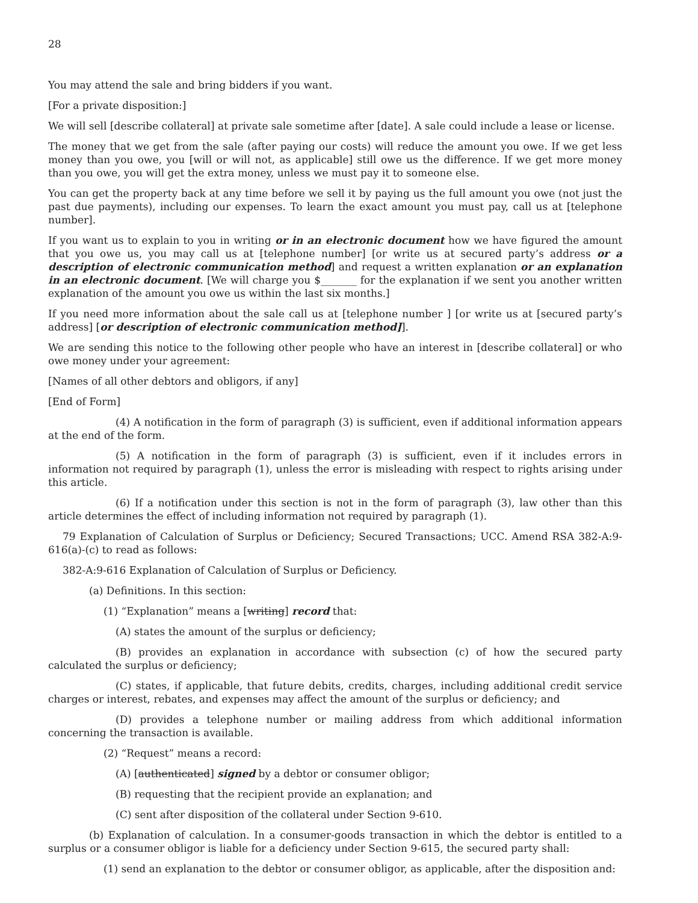28
You may attend the sale and bring bidders if you want.
[For a private disposition:]
We will sell [describe collateral] at private sale sometime after [date]. A sale could include a lease or license.
The money that we get from the sale (after paying our costs) will reduce the amount you owe. If we get less money than you owe, you [will or will not, as applicable] still owe us the difference. If we get more money than you owe, you will get the extra money, unless we must pay it to someone else.
You can get the property back at any time before we sell it by paying us the full amount you owe (not just the past due payments), including our expenses. To learn the exact amount you must pay, call us at [telephone number].
If you want us to explain to you in writing or in an electronic document how we have figured the amount that you owe us, you may call us at [telephone number] [or write us at secured party’s address or a description of electronic communication method] and request a written explanation or an explanation in an electronic document. [We will charge you $_______ for the explanation if we sent you another written explanation of the amount you owe us within the last six months.]
If you need more information about the sale call us at [telephone number ] [or write us at [secured party’s address] [or description of electronic communication method]].
We are sending this notice to the following other people who have an interest in [describe collateral] or who owe money under your agreement:
[Names of all other debtors and obligors, if any]
[End of Form]
(4) A notification in the form of paragraph (3) is sufficient, even if additional information appears at the end of the form.
(5) A notification in the form of paragraph (3) is sufficient, even if it includes errors in information not required by paragraph (1), unless the error is misleading with respect to rights arising under this article.
(6) If a notification under this section is not in the form of paragraph (3), law other than this article determines the effect of including information not required by paragraph (1).
79 Explanation of Calculation of Surplus or Deficiency; Secured Transactions; UCC. Amend RSA 382-A:9-616(a)-(c) to read as follows:
382-A:9-616 Explanation of Calculation of Surplus or Deficiency.
(a) Definitions. In this section:
(1) “Explanation” means a [writing] record that:
(A) states the amount of the surplus or deficiency;
(B) provides an explanation in accordance with subsection (c) of how the secured party calculated the surplus or deficiency;
(C) states, if applicable, that future debits, credits, charges, including additional credit service charges or interest, rebates, and expenses may affect the amount of the surplus or deficiency; and
(D) provides a telephone number or mailing address from which additional information concerning the transaction is available.
(2) “Request” means a record:
(A) [authenticated] signed by a debtor or consumer obligor;
(B) requesting that the recipient provide an explanation; and
(C) sent after disposition of the collateral under Section 9-610.
(b) Explanation of calculation. In a consumer-goods transaction in which the debtor is entitled to a surplus or a consumer obligor is liable for a deficiency under Section 9-615, the secured party shall:
(1) send an explanation to the debtor or consumer obligor, as applicable, after the disposition and: